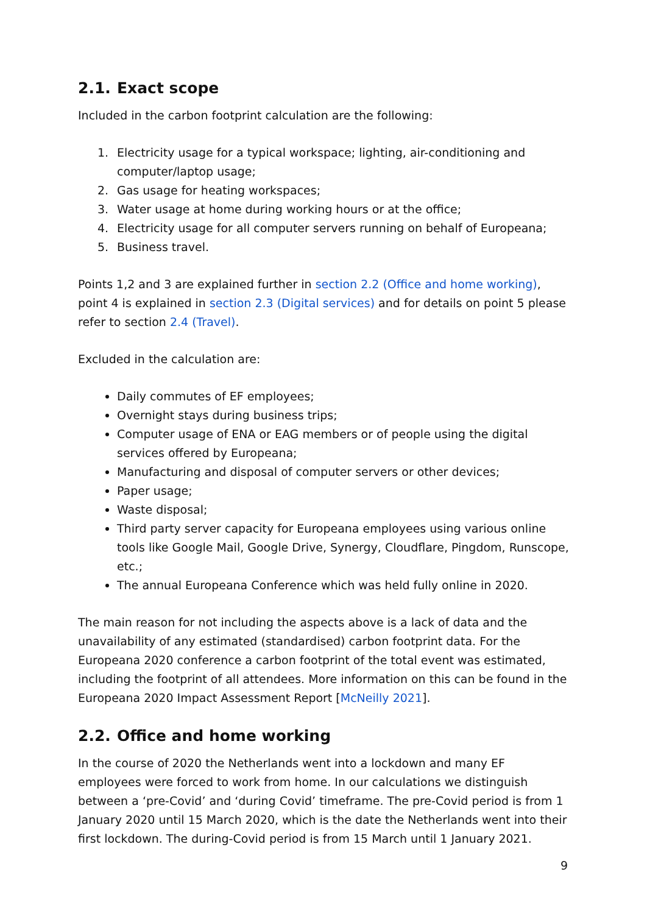2.1. Exact scope
Included in the carbon footprint calculation are the following:
1. Electricity usage for a typical workspace; lighting, air-conditioning and computer/laptop usage;
2. Gas usage for heating workspaces;
3. Water usage at home during working hours or at the office;
4. Electricity usage for all computer servers running on behalf of Europeana;
5. Business travel.
Points 1,2 and 3 are explained further in section 2.2 (Office and home working), point 4 is explained in section 2.3 (Digital services) and for details on point 5 please refer to section 2.4 (Travel).
Excluded in the calculation are:
Daily commutes of EF employees;
Overnight stays during business trips;
Computer usage of ENA or EAG members or of people using the digital services offered by Europeana;
Manufacturing and disposal of computer servers or other devices;
Paper usage;
Waste disposal;
Third party server capacity for Europeana employees using various online tools like Google Mail, Google Drive, Synergy, Cloudflare, Pingdom, Runscope, etc.;
The annual Europeana Conference which was held fully online in 2020.
The main reason for not including the aspects above is a lack of data and the unavailability of any estimated (standardised) carbon footprint data. For the Europeana 2020 conference a carbon footprint of the total event was estimated, including the footprint of all attendees. More information on this can be found in the Europeana 2020 Impact Assessment Report [McNeilly 2021].
2.2. Office and home working
In the course of 2020 the Netherlands went into a lockdown and many EF employees were forced to work from home. In our calculations we distinguish between a ‘pre-Covid’ and ‘during Covid’ timeframe. The pre-Covid period is from 1 January 2020 until 15 March 2020, which is the date the Netherlands went into their first lockdown. The during-Covid period is from 15 March until 1 January 2021.
9